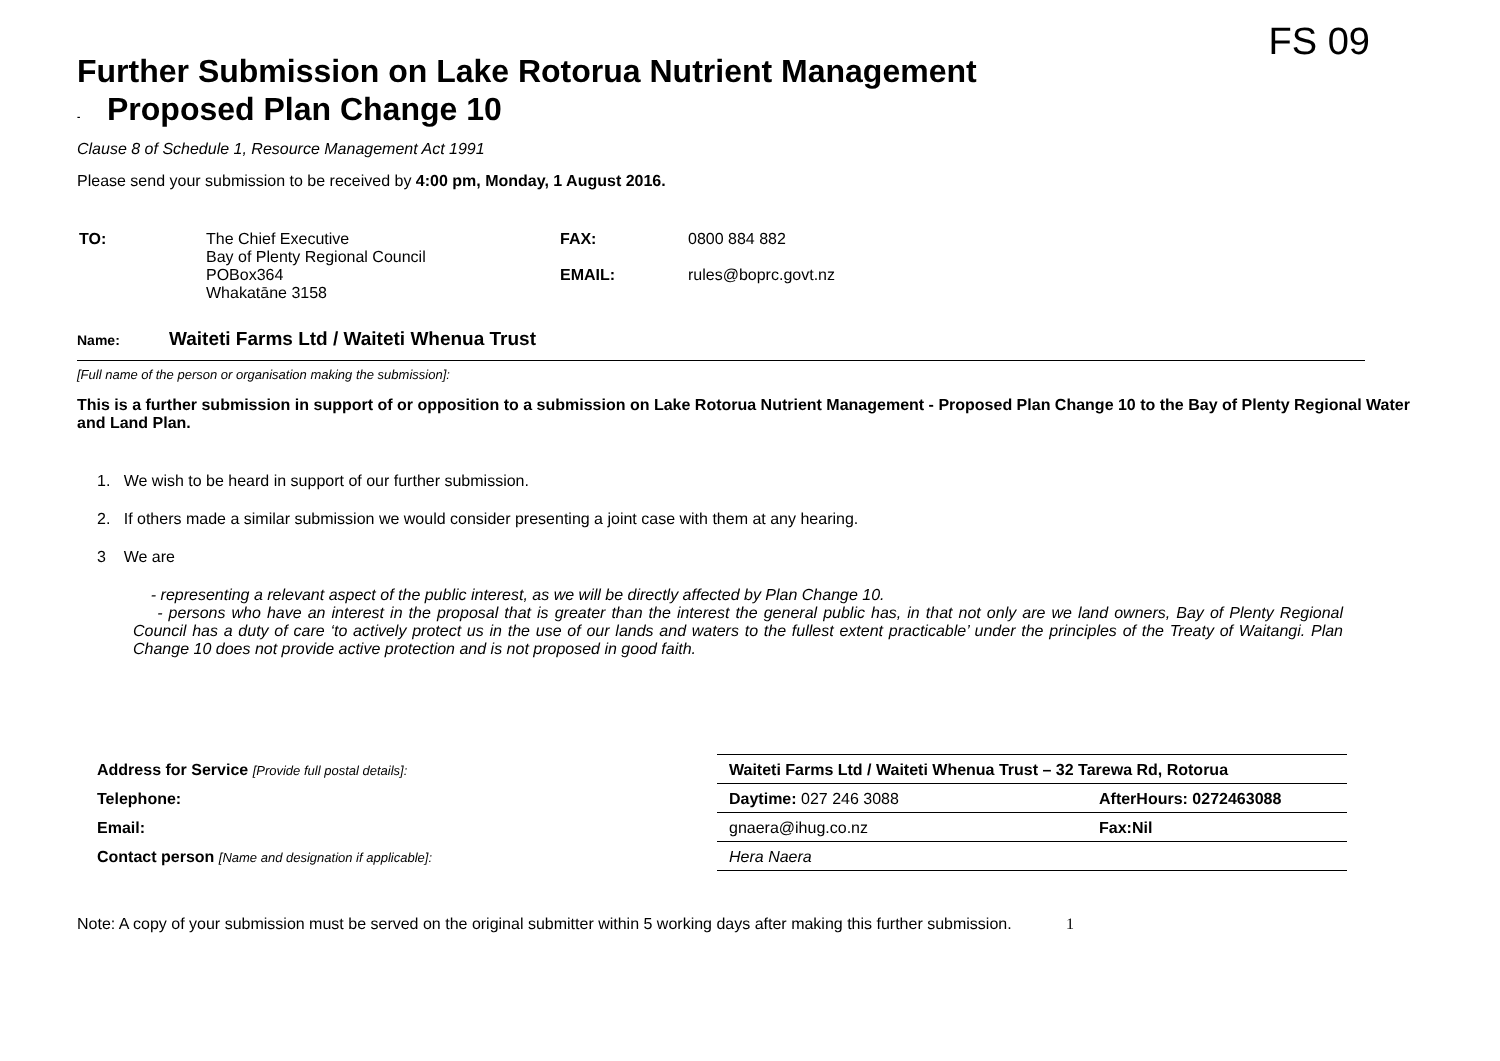FS 09
Further Submission on Lake Rotorua Nutrient Management
- Proposed Plan Change 10
Clause 8 of Schedule 1, Resource Management Act 1991
Please send your submission to be received by 4:00 pm, Monday, 1 August 2016.
| TO: | The Chief Executive Bay of Plenty Regional Council POBox364 Whakatāne 3158 | FAX: EMAIL: | 0800 884 882 rules@boprc.govt.nz |
Name: Waiteti Farms Ltd / Waiteti Whenua Trust
[Full name of the person or organisation making the submission]:
This is a further submission in support of or opposition to a submission on Lake Rotorua Nutrient Management - Proposed Plan Change 10 to the Bay of Plenty Regional Water and Land Plan.
1. We wish to be heard in support of our further submission.
2. If others made a similar submission we would consider presenting a joint case with them at any hearing.
3 We are
- representing a relevant aspect of the public interest, as we will be directly affected by Plan Change 10.
- persons who have an interest in the proposal that is greater than the interest the general public has, in that not only are we land owners, Bay of Plenty Regional Council has a duty of care ‘to actively protect us in the use of our lands and waters to the fullest extent practicable’ under the principles of the Treaty of Waitangi. Plan Change 10 does not provide active protection and is not proposed in good faith.
| Address for Service [Provide full postal details]: | Waiteti Farms Ltd / Waiteti Whenua Trust – 32 Tarewa Rd, Rotorua | |
| Telephone: | Daytime: 027 246 3088 | AfterHours: 0272463088 |
| Email: | gnaera@ihug.co.nz | Fax:Nil |
| Contact person [Name and designation if applicable]: | Hera Naera | |
Note: A copy of your submission must be served on the original submitter within 5 working days after making this further submission. 1